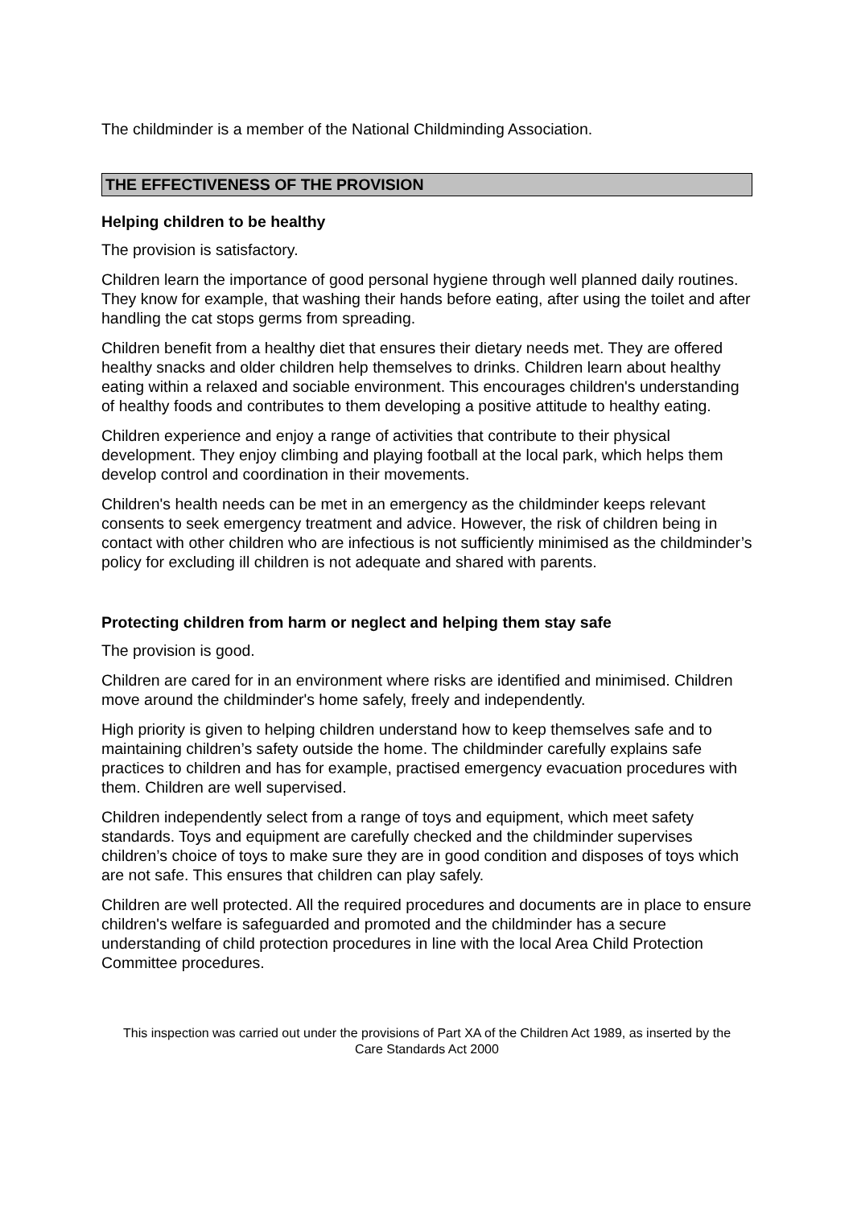The childminder is a member of the National Childminding Association.
THE EFFECTIVENESS OF THE PROVISION
Helping children to be healthy
The provision is satisfactory.
Children learn the importance of good personal hygiene through well planned daily routines. They know for example, that washing their hands before eating, after using the toilet and after handling the cat stops germs from spreading.
Children benefit from a healthy diet that ensures their dietary needs met. They are offered healthy snacks and older children help themselves to drinks. Children learn about healthy eating within a relaxed and sociable environment. This encourages children's understanding of healthy foods and contributes to them developing a positive attitude to healthy eating.
Children experience and enjoy a range of activities that contribute to their physical development. They enjoy climbing and playing football at the local park, which helps them develop control and coordination in their movements.
Children's health needs can be met in an emergency as the childminder keeps relevant consents to seek emergency treatment and advice. However, the risk of children being in contact with other children who are infectious is not sufficiently minimised as the childminder’s policy for excluding ill children is not adequate and shared with parents.
Protecting children from harm or neglect and helping them stay safe
The provision is good.
Children are cared for in an environment where risks are identified and minimised. Children move around the childminder's home safely, freely and independently.
High priority is given to helping children understand how to keep themselves safe and to maintaining children’s safety outside the home. The childminder carefully explains safe practices to children and has for example, practised emergency evacuation procedures with them. Children are well supervised.
Children independently select from a range of toys and equipment, which meet safety standards. Toys and equipment are carefully checked and the childminder supervises children’s choice of toys to make sure they are in good condition and disposes of toys which are not safe. This ensures that children can play safely.
Children are well protected. All the required procedures and documents are in place to ensure children's welfare is safeguarded and promoted and the childminder has a secure understanding of child protection procedures in line with the local Area Child Protection Committee procedures.
This inspection was carried out under the provisions of Part XA of the Children Act 1989, as inserted by the Care Standards Act 2000